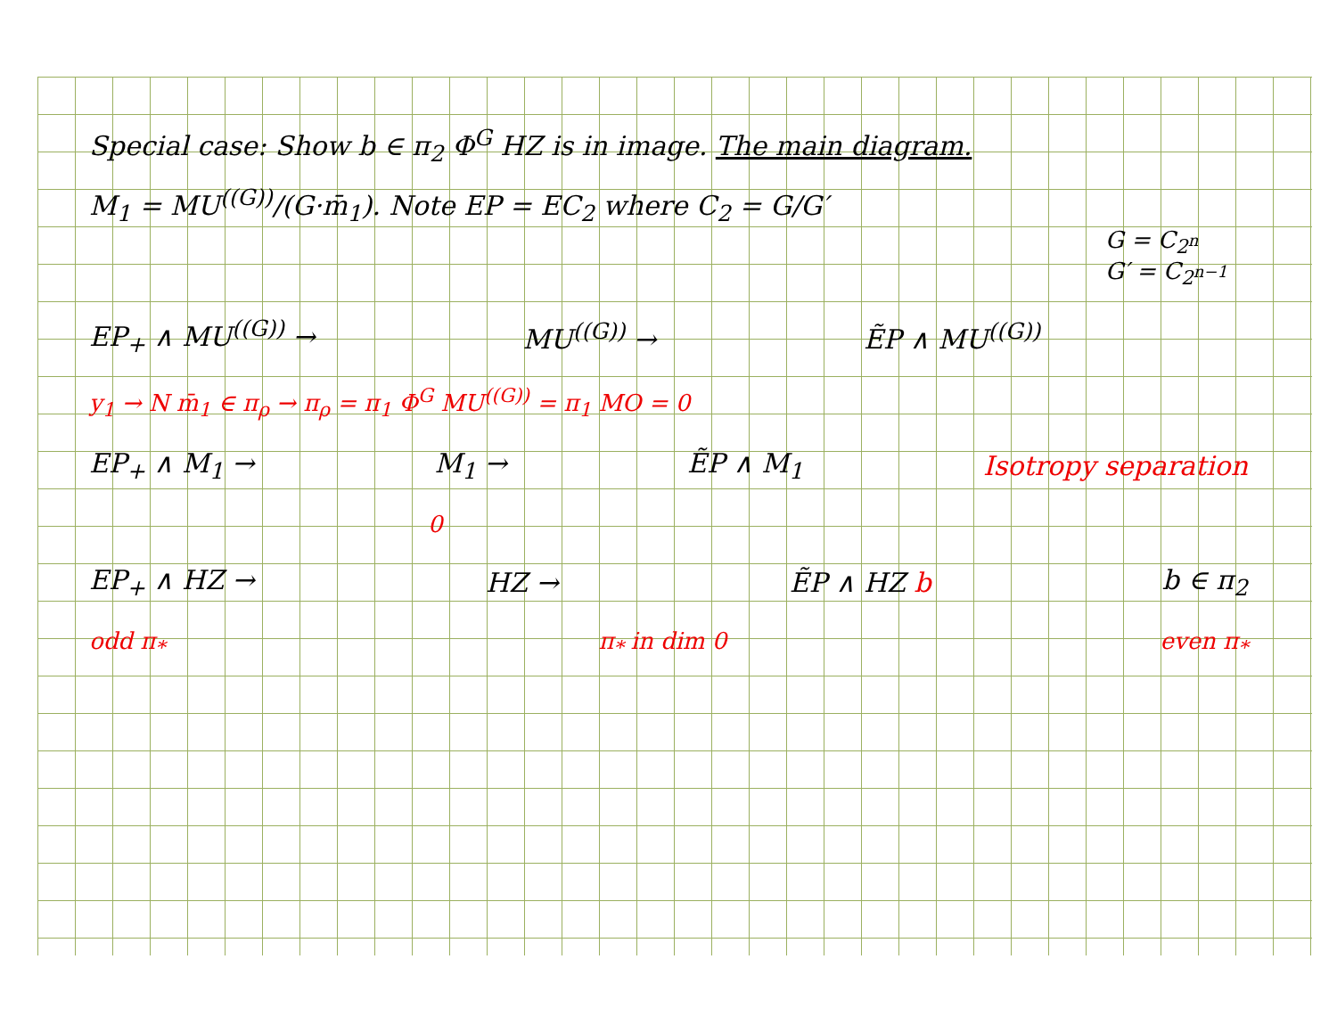Special case: Show b ∈ π<sub>2</sub> Φ<sup>G</sup> HZ is in image. The main diagram.
M<sub>1</sub> = MU<sup>((G))</sup>/(G·m̄<sub>1</sub>). Note EP = EC<sub>2</sub> where C<sub>2</sub> = G/G′
G = C<sub>2<sup>n</sup></sub>
G′ = C<sub>2<sup>n−1</sup></sub>
EP<sub>+</sub> ∧ MU<sup>((G))</sup> → MU<sup>((G))</sup> → ẼP ∧ MU<sup>((G))</sup>
y<sub>1</sub> → N m̄<sub>1</sub> ∈ π<sub>ρ</sub> → π<sub>ρ</sub> = π<sub>1</sub> Φ<sup>G</sup> MU<sup>((G))</sup> = π<sub>1</sub> MO = 0
EP<sub>+</sub> ∧ M<sub>1</sub> → M<sub>1</sub> → ẼP ∧ M<sub>1</sub> Isotropy separation
0
EP<sub>+</sub> ∧ HZ → HZ → ẼP ∧ HZ b b ∈ π<sub>2</sub>
odd π<sub>*</sub> π<sub>*</sub> in dim 0 even π<sub>*</sub>